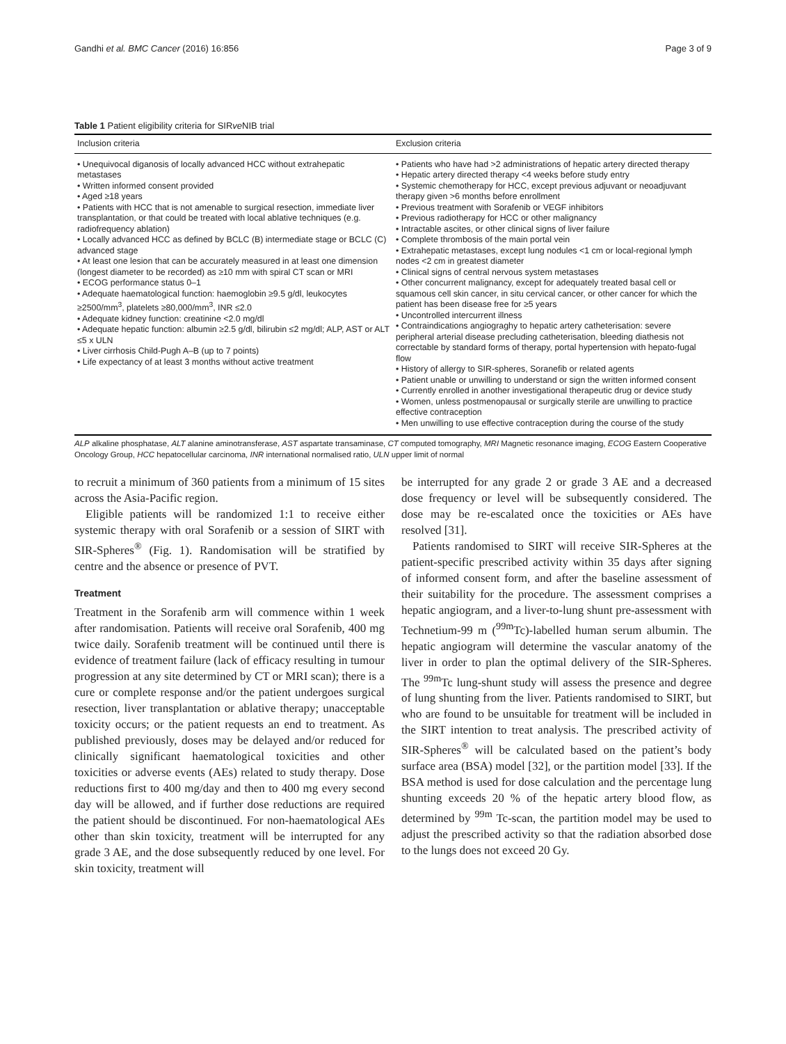Gandhi et al. BMC Cancer (2016) 16:856 Page 3 of 9
Table 1 Patient eligibility criteria for SIRve NIB trial
| Inclusion criteria | Exclusion criteria |
| --- | --- |
| • Unequivocal diganosis of locally advanced HCC without extrahepatic metastases • Written informed consent provided • Aged ≥18 years • Patients with HCC that is not amenable to surgical resection, immediate liver transplantation, or that could be treated with local ablative techniques (e.g. radiofrequency ablation) • Locally advanced HCC as defined by BCLC (B) intermediate stage or BCLC (C) advanced stage • At least one lesion that can be accurately measured in at least one dimension (longest diameter to be recorded) as ≥10 mm with spiral CT scan or MRI • ECOG performance status 0–1 • Adequate haematological function: haemoglobin ≥9.5 g/dl, leukocytes ≥2500/mm<sup>3</sup>, platelets ≥80,000/mm<sup>3</sup>, INR ≤2.0 • Adequate kidney function: creatinine <2.0 mg/dl • Adequate hepatic function: albumin ≥2.5 g/dl, bilirubin ≤2 mg/dl; ALP, AST or ALT ≤5 x ULN • Liver cirrhosis Child-Pugh A–B (up to 7 points) • Life expectancy of at least 3 months without active treatment | • Patients who have had >2 administrations of hepatic artery directed therapy • Hepatic artery directed therapy <4 weeks before study entry • Systemic chemotherapy for HCC, except previous adjuvant or neoadjuvant therapy given >6 months before enrollment • Previous treatment with Sorafenib or VEGF inhibitors • Previous radiotherapy for HCC or other malignancy • Intractable ascites, or other clinical signs of liver failure • Complete thrombosis of the main portal vein • Extrahepatic metastases, except lung nodules <1 cm or local-regional lymph nodes <2 cm in greatest diameter • Clinical signs of central nervous system metastases • Other concurrent malignancy, except for adequately treated basal cell or squamous cell skin cancer, in situ cervical cancer, or other cancer for which the patient has been disease free for ≥5 years • Uncontrolled intercurrent illness • Contraindications angiograghy to hepatic artery catheterisation: severe peripheral arterial disease precluding catheterisation, bleeding diathesis not correctable by standard forms of therapy, portal hypertension with hepato-fugal flow • History of allergy to SIR-spheres, Soranefib or related agents • Patient unable or unwilling to understand or sign the written informed consent • Currently enrolled in another investigational therapeutic drug or device study • Women, unless postmenopausal or surgically sterile are unwilling to practice effective contraception • Men unwilling to use effective contraception during the course of the study |
ALP alkaline phosphatase, ALT alanine aminotransferase, AST aspartate transaminase, CT computed tomography, MRI Magnetic resonance imaging, ECOG Eastern Cooperative Oncology Group, HCC hepatocellular carcinoma, INR international normalised ratio, ULN upper limit of normal
to recruit a minimum of 360 patients from a minimum of 15 sites across the Asia-Pacific region.
Eligible patients will be randomized 1:1 to receive either systemic therapy with oral Sorafenib or a session of SIRT with SIR-Spheres<sup>®</sup> (Fig. 1). Randomisation will be stratified by centre and the absence or presence of PVT.
Treatment
Treatment in the Sorafenib arm will commence within 1 week after randomisation. Patients will receive oral Sorafenib, 400 mg twice daily. Sorafenib treatment will be continued until there is evidence of treatment failure (lack of efficacy resulting in tumour progression at any site determined by CT or MRI scan); there is a cure or complete response and/or the patient undergoes surgical resection, liver transplantation or ablative therapy; unacceptable toxicity occurs; or the patient requests an end to treatment. As published previously, doses may be delayed and/or reduced for clinically significant haematological toxicities and other toxicities or adverse events (AEs) related to study therapy. Dose reductions first to 400 mg/day and then to 400 mg every second day will be allowed, and if further dose reductions are required the patient should be discontinued. For non-haematological AEs other than skin toxicity, treatment will be interrupted for any grade 3 AE, and the dose subsequently reduced by one level. For skin toxicity, treatment will
be interrupted for any grade 2 or grade 3 AE and a decreased dose frequency or level will be subsequently considered. The dose may be re-escalated once the toxicities or AEs have resolved [31].
Patients randomised to SIRT will receive SIR-Spheres at the patient-specific prescribed activity within 35 days after signing of informed consent form, and after the baseline assessment of their suitability for the procedure. The assessment comprises a hepatic angiogram, and a liver-to-lung shunt pre-assessment with Technetium-99 m (<sup>99m</sup>Tc)-labelled human serum albumin. The hepatic angiogram will determine the vascular anatomy of the liver in order to plan the optimal delivery of the SIR-Spheres. The <sup>99m</sup>Tc lung-shunt study will assess the presence and degree of lung shunting from the liver. Patients randomised to SIRT, but who are found to be unsuitable for treatment will be included in the SIRT intention to treat analysis. The prescribed activity of SIR-Spheres<sup>®</sup> will be calculated based on the patient’s body surface area (BSA) model [32], or the partition model [33]. If the BSA method is used for dose calculation and the percentage lung shunting exceeds 20 % of the hepatic artery blood flow, as determined by <sup>99m</sup> Tc-scan, the partition model may be used to adjust the prescribed activity so that the radiation absorbed dose to the lungs does not exceed 20 Gy.